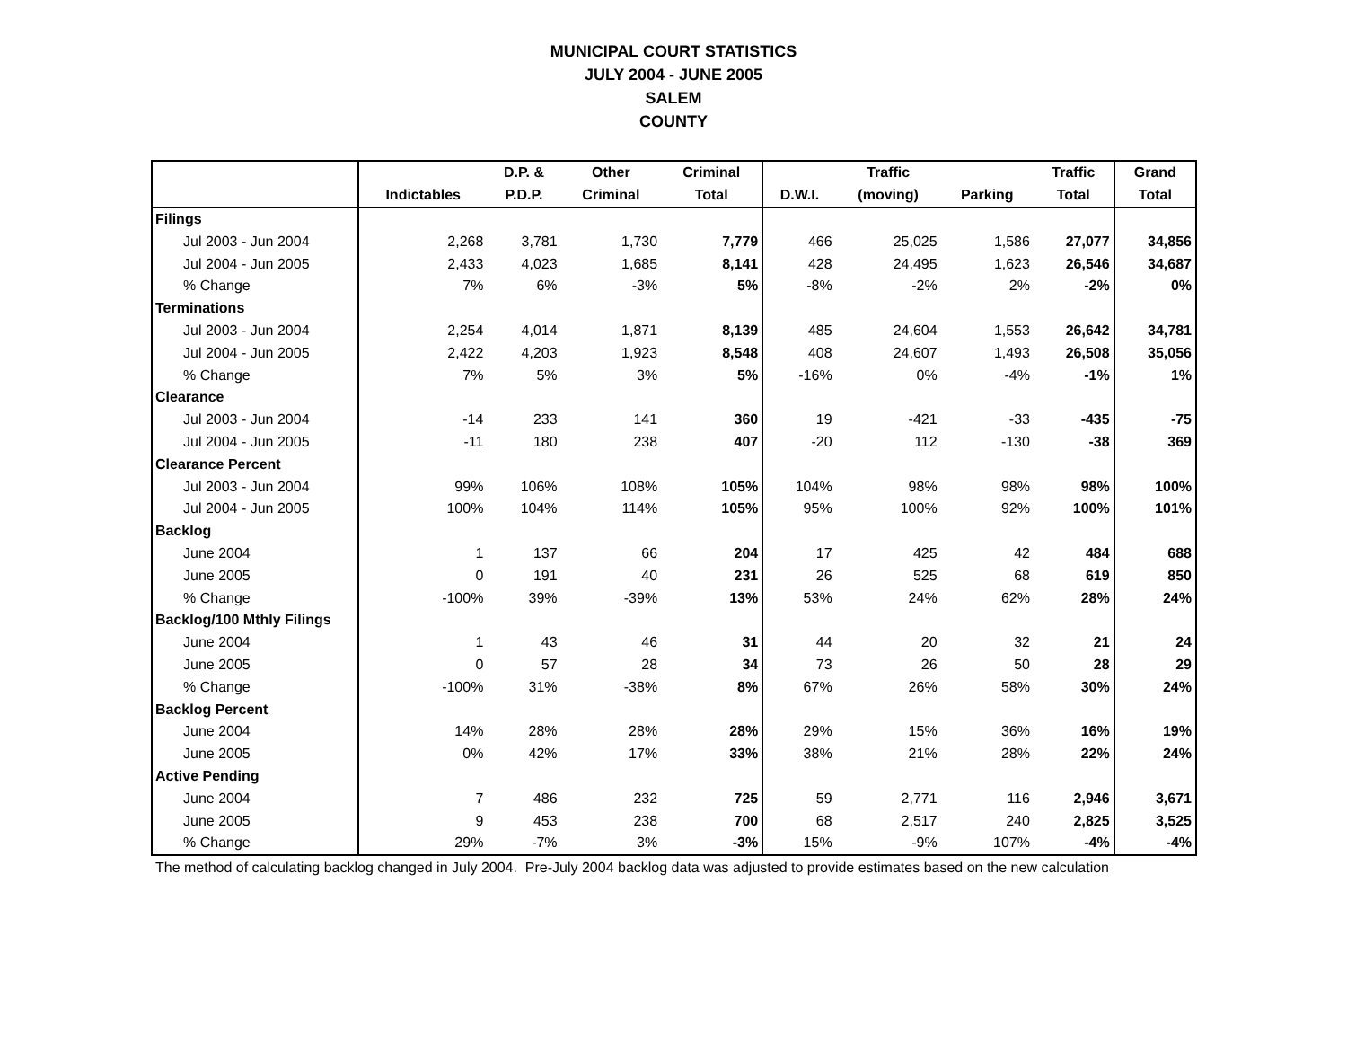MUNICIPAL COURT STATISTICS
JULY 2004 - JUNE 2005
SALEM
COUNTY
| | | D.P. & | Other | Criminal | | Traffic | | Traffic | Grand |
| --- | --- | --- | --- | --- | --- | --- | --- | --- | --- |
| | Indictables | P.D.P. | Criminal | Total | D.W.I. | (moving) | Parking | Total | Total |
| Filings | | | | | | | | | |
| Jul 2003 - Jun 2004 | 2,268 | 3,781 | 1,730 | 7,779 | 466 | 25,025 | 1,586 | 27,077 | 34,856 |
| Jul 2004 - Jun 2005 | 2,433 | 4,023 | 1,685 | 8,141 | 428 | 24,495 | 1,623 | 26,546 | 34,687 |
| % Change | 7% | 6% | -3% | 5% | -8% | -2% | 2% | -2% | 0% |
| Terminations | | | | | | | | | |
| Jul 2003 - Jun 2004 | 2,254 | 4,014 | 1,871 | 8,139 | 485 | 24,604 | 1,553 | 26,642 | 34,781 |
| Jul 2004 - Jun 2005 | 2,422 | 4,203 | 1,923 | 8,548 | 408 | 24,607 | 1,493 | 26,508 | 35,056 |
| % Change | 7% | 5% | 3% | 5% | -16% | 0% | -4% | -1% | 1% |
| Clearance | | | | | | | | | |
| Jul 2003 - Jun 2004 | -14 | 233 | 141 | 360 | 19 | -421 | -33 | -435 | -75 |
| Jul 2004 - Jun 2005 | -11 | 180 | 238 | 407 | -20 | 112 | -130 | -38 | 369 |
| Clearance Percent | | | | | | | | | |
| Jul 2003 - Jun 2004 | 99% | 106% | 108% | 105% | 104% | 98% | 98% | 98% | 100% |
| Jul 2004 - Jun 2005 | 100% | 104% | 114% | 105% | 95% | 100% | 92% | 100% | 101% |
| Backlog | | | | | | | | | |
| June 2004 | 1 | 137 | 66 | 204 | 17 | 425 | 42 | 484 | 688 |
| June 2005 | 0 | 191 | 40 | 231 | 26 | 525 | 68 | 619 | 850 |
| % Change | -100% | 39% | -39% | 13% | 53% | 24% | 62% | 28% | 24% |
| Backlog/100 Mthly Filings | | | | | | | | | |
| June 2004 | 1 | 43 | 46 | 31 | 44 | 20 | 32 | 21 | 24 |
| June 2005 | 0 | 57 | 28 | 34 | 73 | 26 | 50 | 28 | 29 |
| % Change | -100% | 31% | -38% | 8% | 67% | 26% | 58% | 30% | 24% |
| Backlog Percent | | | | | | | | | |
| June 2004 | 14% | 28% | 28% | 28% | 29% | 15% | 36% | 16% | 19% |
| June 2005 | 0% | 42% | 17% | 33% | 38% | 21% | 28% | 22% | 24% |
| Active Pending | | | | | | | | | |
| June 2004 | 7 | 486 | 232 | 725 | 59 | 2,771 | 116 | 2,946 | 3,671 |
| June 2005 | 9 | 453 | 238 | 700 | 68 | 2,517 | 240 | 2,825 | 3,525 |
| % Change | 29% | -7% | 3% | -3% | 15% | -9% | 107% | -4% | -4% |
The method of calculating backlog changed in July 2004. Pre-July 2004 backlog data was adjusted to provide estimates based on the new calculation